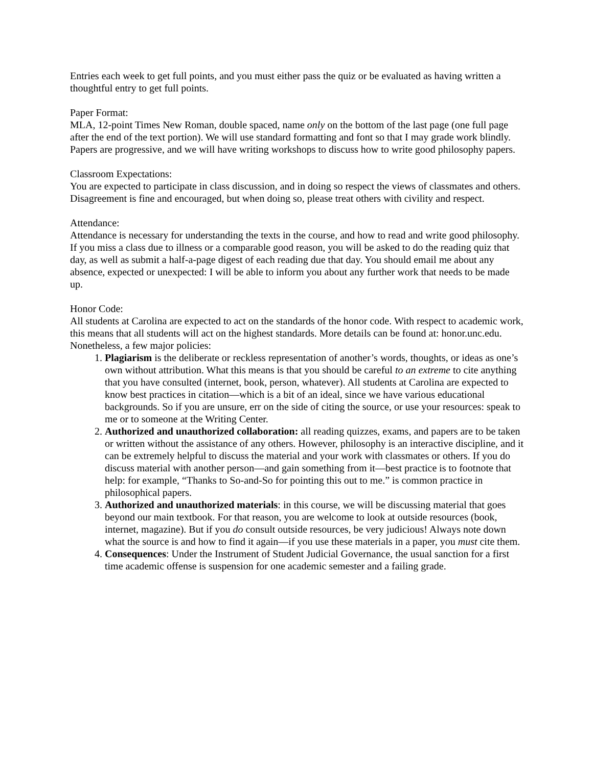Entries each week to get full points, and you must either pass the quiz or be evaluated as having written a thoughtful entry to get full points.
Paper Format:
MLA, 12-point Times New Roman, double spaced, name only on the bottom of the last page (one full page after the end of the text portion). We will use standard formatting and font so that I may grade work blindly. Papers are progressive, and we will have writing workshops to discuss how to write good philosophy papers.
Classroom Expectations:
You are expected to participate in class discussion, and in doing so respect the views of classmates and others. Disagreement is fine and encouraged, but when doing so, please treat others with civility and respect.
Attendance:
Attendance is necessary for understanding the texts in the course, and how to read and write good philosophy. If you miss a class due to illness or a comparable good reason, you will be asked to do the reading quiz that day, as well as submit a half-a-page digest of each reading due that day. You should email me about any absence, expected or unexpected: I will be able to inform you about any further work that needs to be made up.
Honor Code:
All students at Carolina are expected to act on the standards of the honor code. With respect to academic work, this means that all students will act on the highest standards. More details can be found at: honor.unc.edu. Nonetheless, a few major policies:
1. Plagiarism is the deliberate or reckless representation of another’s words, thoughts, or ideas as one’s own without attribution. What this means is that you should be careful to an extreme to cite anything that you have consulted (internet, book, person, whatever). All students at Carolina are expected to know best practices in citation—which is a bit of an ideal, since we have various educational backgrounds. So if you are unsure, err on the side of citing the source, or use your resources: speak to me or to someone at the Writing Center.
2. Authorized and unauthorized collaboration: all reading quizzes, exams, and papers are to be taken or written without the assistance of any others. However, philosophy is an interactive discipline, and it can be extremely helpful to discuss the material and your work with classmates or others. If you do discuss material with another person—and gain something from it—best practice is to footnote that help: for example, “Thanks to So-and-So for pointing this out to me.” is common practice in philosophical papers.
3. Authorized and unauthorized materials: in this course, we will be discussing material that goes beyond our main textbook. For that reason, you are welcome to look at outside resources (book, internet, magazine). But if you do consult outside resources, be very judicious! Always note down what the source is and how to find it again—if you use these materials in a paper, you must cite them.
4. Consequences: Under the Instrument of Student Judicial Governance, the usual sanction for a first time academic offense is suspension for one academic semester and a failing grade.